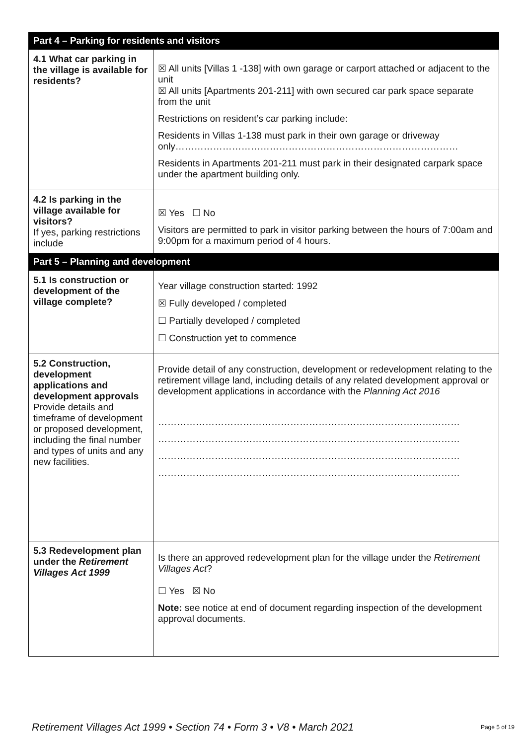| Part 4 – Parking for residents and visitors | |
| --- | --- |
| 4.1 What car parking in the village is available for residents? | ☒ All units [Villas 1 -138] with own garage or carport attached or adjacent to the unit ☒ All units [Apartments 201-211] with own secured car park space separate from the unit Restrictions on resident’s car parking include: Residents in Villas 1-138 must park in their own garage or driveway only……………………………………………………………………………… Residents in Apartments 201-211 must park in their designated carpark space under the apartment building only. |
| 4.2 Is parking in the village available for visitors? If yes, parking restrictions include | ☒ Yes ☐ No Visitors are permitted to park in visitor parking between the hours of 7:00am and 9:00pm for a maximum period of 4 hours. |
| Part 5 – Planning and development | |
| 5.1 Is construction or development of the village complete? | Year village construction started: 1992 ☒ Fully developed / completed ☐ Partially developed / completed ☐ Construction yet to commence |
| 5.2 Construction, development applications and development approvals Provide details and timeframe of development or proposed development, including the final number and types of units and any new facilities. | Provide detail of any construction, development or redevelopment relating to the retirement village land, including details of any related development approval or development applications in accordance with the Planning Act 2016 …………………………………………………………………………………… …………………………………………………………………………………… …………………………………………………………………………………… …………………………………………………………………………………… |
| 5.3 Redevelopment plan under the Retirement Villages Act 1999 | Is there an approved redevelopment plan for the village under the Retirement Villages Act ? ☐ Yes ☒ No Note: see notice at end of document regarding inspection of the development approval documents. |
Retirement Villages Act 1999 • Section 74 • Form 3 • V8 • March 2021 Page 5 of 19